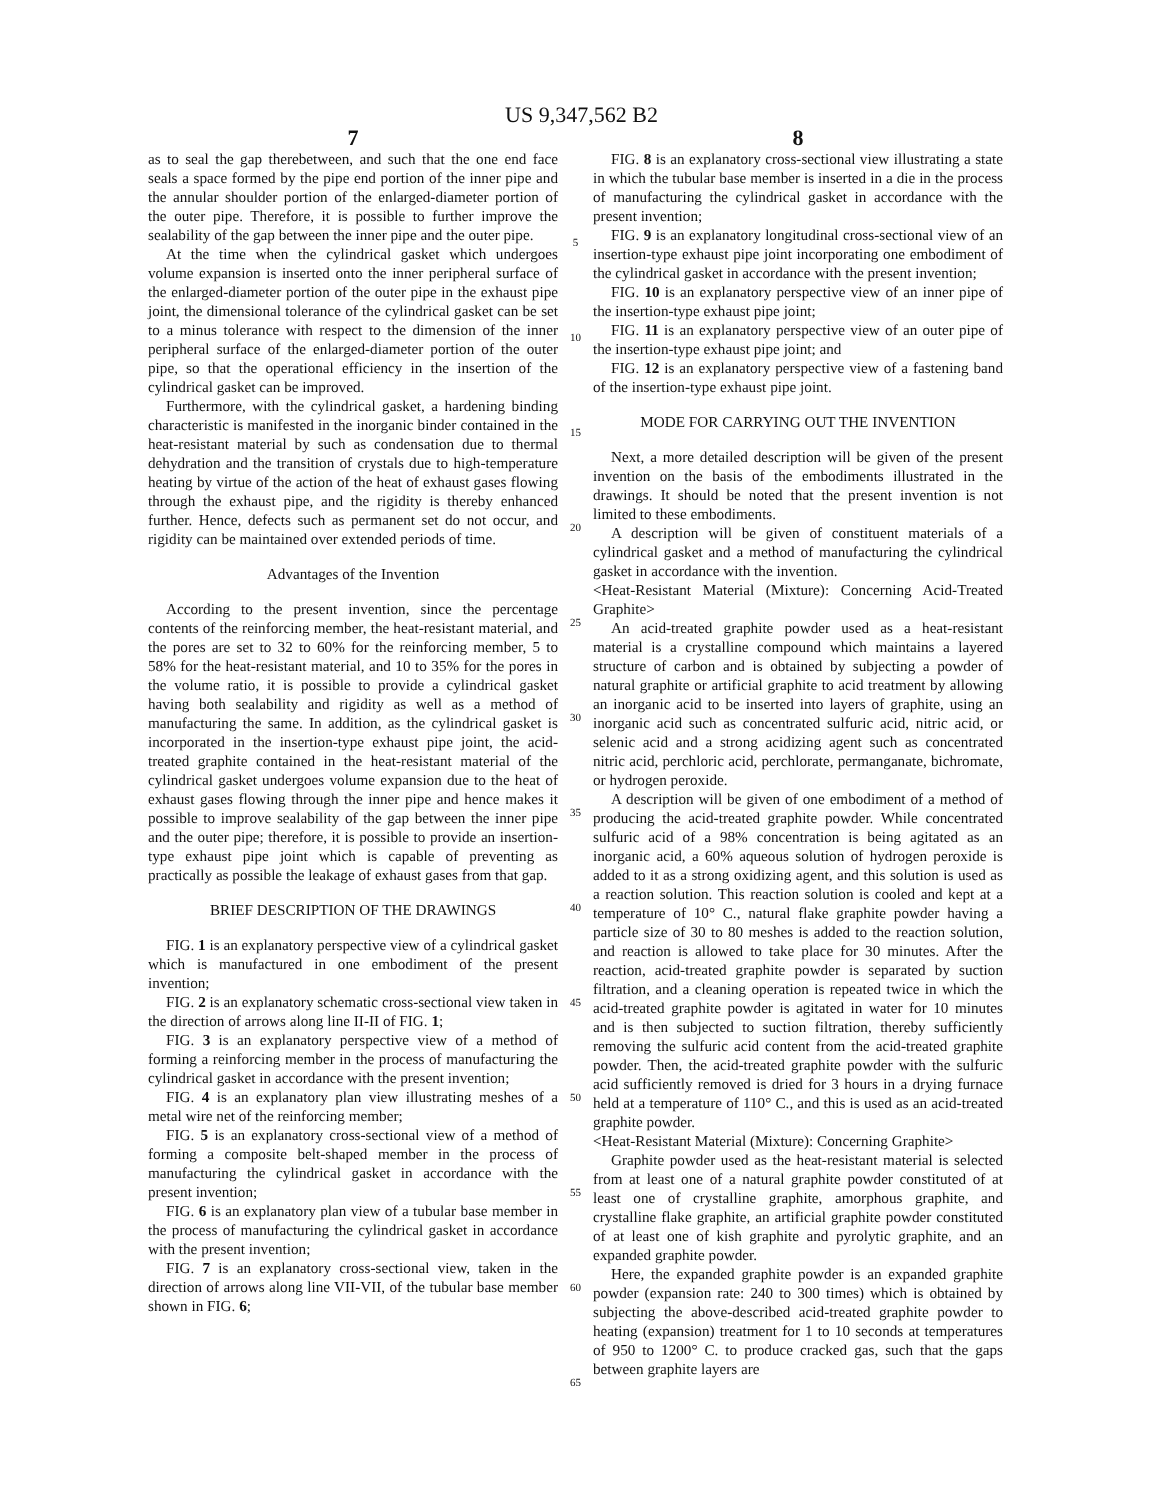US 9,347,562 B2
7
as to seal the gap therebetween, and such that the one end face seals a space formed by the pipe end portion of the inner pipe and the annular shoulder portion of the enlarged-diameter portion of the outer pipe. Therefore, it is possible to further improve the sealability of the gap between the inner pipe and the outer pipe.
At the time when the cylindrical gasket which undergoes volume expansion is inserted onto the inner peripheral surface of the enlarged-diameter portion of the outer pipe in the exhaust pipe joint, the dimensional tolerance of the cylindrical gasket can be set to a minus tolerance with respect to the dimension of the inner peripheral surface of the enlarged-diameter portion of the outer pipe, so that the operational efficiency in the insertion of the cylindrical gasket can be improved.
Furthermore, with the cylindrical gasket, a hardening binding characteristic is manifested in the inorganic binder contained in the heat-resistant material by such as condensation due to thermal dehydration and the transition of crystals due to high-temperature heating by virtue of the action of the heat of exhaust gases flowing through the exhaust pipe, and the rigidity is thereby enhanced further. Hence, defects such as permanent set do not occur, and rigidity can be maintained over extended periods of time.
Advantages of the Invention
According to the present invention, since the percentage contents of the reinforcing member, the heat-resistant material, and the pores are set to 32 to 60% for the reinforcing member, 5 to 58% for the heat-resistant material, and 10 to 35% for the pores in the volume ratio, it is possible to provide a cylindrical gasket having both sealability and rigidity as well as a method of manufacturing the same. In addition, as the cylindrical gasket is incorporated in the insertion-type exhaust pipe joint, the acid-treated graphite contained in the heat-resistant material of the cylindrical gasket undergoes volume expansion due to the heat of exhaust gases flowing through the inner pipe and hence makes it possible to improve sealability of the gap between the inner pipe and the outer pipe; therefore, it is possible to provide an insertion-type exhaust pipe joint which is capable of preventing as practically as possible the leakage of exhaust gases from that gap.
BRIEF DESCRIPTION OF THE DRAWINGS
FIG. 1 is an explanatory perspective view of a cylindrical gasket which is manufactured in one embodiment of the present invention;
FIG. 2 is an explanatory schematic cross-sectional view taken in the direction of arrows along line II-II of FIG. 1;
FIG. 3 is an explanatory perspective view of a method of forming a reinforcing member in the process of manufacturing the cylindrical gasket in accordance with the present invention;
FIG. 4 is an explanatory plan view illustrating meshes of a metal wire net of the reinforcing member;
FIG. 5 is an explanatory cross-sectional view of a method of forming a composite belt-shaped member in the process of manufacturing the cylindrical gasket in accordance with the present invention;
FIG. 6 is an explanatory plan view of a tubular base member in the process of manufacturing the cylindrical gasket in accordance with the present invention;
FIG. 7 is an explanatory cross-sectional view, taken in the direction of arrows along line VII-VII, of the tubular base member shown in FIG. 6;
5
10
15
20
25
30
35
40
45
50
55
60
65
8
FIG. 8 is an explanatory cross-sectional view illustrating a state in which the tubular base member is inserted in a die in the process of manufacturing the cylindrical gasket in accordance with the present invention;
FIG. 9 is an explanatory longitudinal cross-sectional view of an insertion-type exhaust pipe joint incorporating one embodiment of the cylindrical gasket in accordance with the present invention;
FIG. 10 is an explanatory perspective view of an inner pipe of the insertion-type exhaust pipe joint;
FIG. 11 is an explanatory perspective view of an outer pipe of the insertion-type exhaust pipe joint; and
FIG. 12 is an explanatory perspective view of a fastening band of the insertion-type exhaust pipe joint.
MODE FOR CARRYING OUT THE INVENTION
Next, a more detailed description will be given of the present invention on the basis of the embodiments illustrated in the drawings. It should be noted that the present invention is not limited to these embodiments.
A description will be given of constituent materials of a cylindrical gasket and a method of manufacturing the cylindrical gasket in accordance with the invention.
<Heat-Resistant Material (Mixture): Concerning Acid-Treated Graphite>
An acid-treated graphite powder used as a heat-resistant material is a crystalline compound which maintains a layered structure of carbon and is obtained by subjecting a powder of natural graphite or artificial graphite to acid treatment by allowing an inorganic acid to be inserted into layers of graphite, using an inorganic acid such as concentrated sulfuric acid, nitric acid, or selenic acid and a strong acidizing agent such as concentrated nitric acid, perchloric acid, perchlorate, permanganate, bichromate, or hydrogen peroxide.
A description will be given of one embodiment of a method of producing the acid-treated graphite powder. While concentrated sulfuric acid of a 98% concentration is being agitated as an inorganic acid, a 60% aqueous solution of hydrogen peroxide is added to it as a strong oxidizing agent, and this solution is used as a reaction solution. This reaction solution is cooled and kept at a temperature of 10° C., natural flake graphite powder having a particle size of 30 to 80 meshes is added to the reaction solution, and reaction is allowed to take place for 30 minutes. After the reaction, acid-treated graphite powder is separated by suction filtration, and a cleaning operation is repeated twice in which the acid-treated graphite powder is agitated in water for 10 minutes and is then subjected to suction filtration, thereby sufficiently removing the sulfuric acid content from the acid-treated graphite powder. Then, the acid-treated graphite powder with the sulfuric acid sufficiently removed is dried for 3 hours in a drying furnace held at a temperature of 110° C., and this is used as an acid-treated graphite powder.
<Heat-Resistant Material (Mixture): Concerning Graphite>
Graphite powder used as the heat-resistant material is selected from at least one of a natural graphite powder constituted of at least one of crystalline graphite, amorphous graphite, and crystalline flake graphite, an artificial graphite powder constituted of at least one of kish graphite and pyrolytic graphite, and an expanded graphite powder.
Here, the expanded graphite powder is an expanded graphite powder (expansion rate: 240 to 300 times) which is obtained by subjecting the above-described acid-treated graphite powder to heating (expansion) treatment for 1 to 10 seconds at temperatures of 950 to 1200° C. to produce cracked gas, such that the gaps between graphite layers are